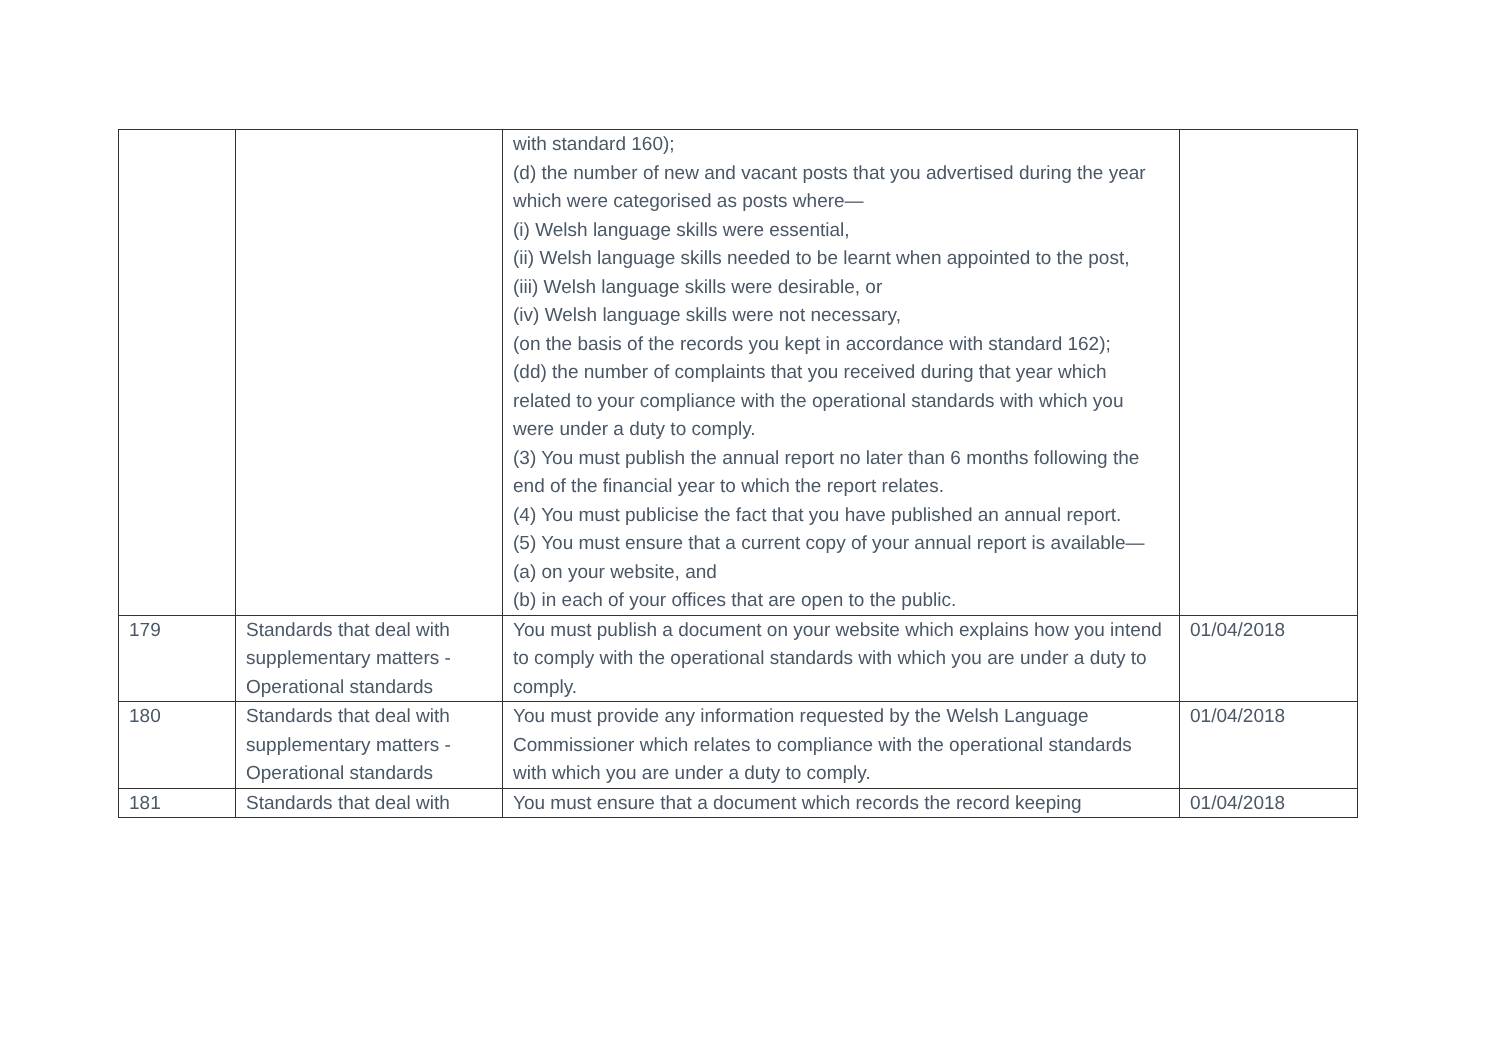| | | with standard 160); (d) the number of new and vacant posts that you advertised during the year which were categorised as posts where— (i) Welsh language skills were essential, (ii) Welsh language skills needed to be learnt when appointed to the post, (iii) Welsh language skills were desirable, or (iv) Welsh language skills were not necessary, (on the basis of the records you kept in accordance with standard 162); (dd) the number of complaints that you received during that year which related to your compliance with the operational standards with which you were under a duty to comply. (3) You must publish the annual report no later than 6 months following the end of the financial year to which the report relates. (4) You must publicise the fact that you have published an annual report. (5) You must ensure that a current copy of your annual report is available— (a) on your website, and (b) in each of your offices that are open to the public. | |
| 179 | Standards that deal with supplementary matters - Operational standards | You must publish a document on your website which explains how you intend to comply with the operational standards with which you are under a duty to comply. | 01/04/2018 |
| 180 | Standards that deal with supplementary matters - Operational standards | You must provide any information requested by the Welsh Language Commissioner which relates to compliance with the operational standards with which you are under a duty to comply. | 01/04/2018 |
| 181 | Standards that deal with | You must ensure that a document which records the record keeping | 01/04/2018 |